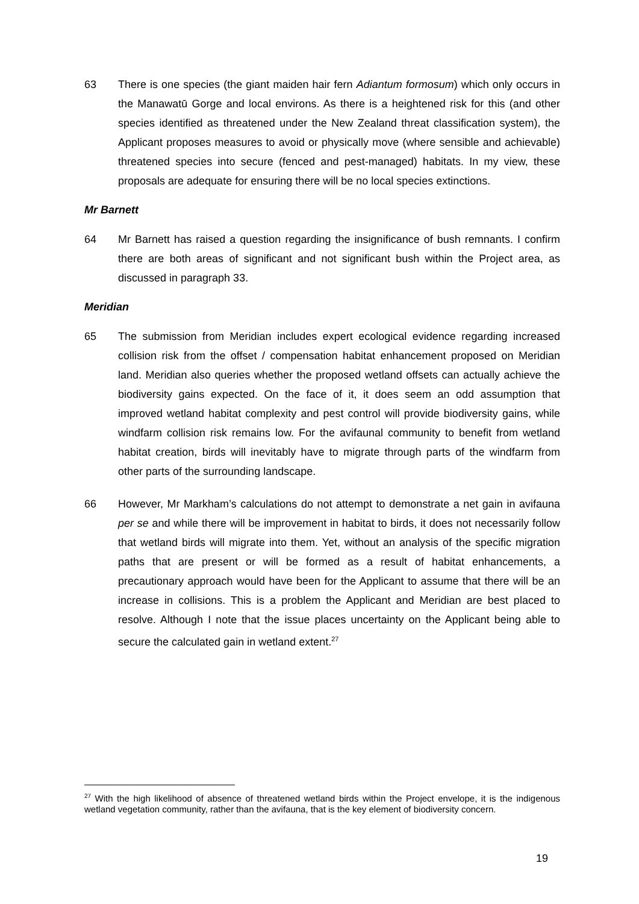63 There is one species (the giant maiden hair fern Adiantum formosum) which only occurs in the Manawatū Gorge and local environs. As there is a heightened risk for this (and other species identified as threatened under the New Zealand threat classification system), the Applicant proposes measures to avoid or physically move (where sensible and achievable) threatened species into secure (fenced and pest-managed) habitats. In my view, these proposals are adequate for ensuring there will be no local species extinctions.
Mr Barnett
64 Mr Barnett has raised a question regarding the insignificance of bush remnants. I confirm there are both areas of significant and not significant bush within the Project area, as discussed in paragraph 33.
Meridian
65 The submission from Meridian includes expert ecological evidence regarding increased collision risk from the offset / compensation habitat enhancement proposed on Meridian land. Meridian also queries whether the proposed wetland offsets can actually achieve the biodiversity gains expected. On the face of it, it does seem an odd assumption that improved wetland habitat complexity and pest control will provide biodiversity gains, while windfarm collision risk remains low. For the avifaunal community to benefit from wetland habitat creation, birds will inevitably have to migrate through parts of the windfarm from other parts of the surrounding landscape.
66 However, Mr Markham’s calculations do not attempt to demonstrate a net gain in avifauna per se and while there will be improvement in habitat to birds, it does not necessarily follow that wetland birds will migrate into them. Yet, without an analysis of the specific migration paths that are present or will be formed as a result of habitat enhancements, a precautionary approach would have been for the Applicant to assume that there will be an increase in collisions. This is a problem the Applicant and Meridian are best placed to resolve. Although I note that the issue places uncertainty on the Applicant being able to secure the calculated gain in wetland extent.<sup>27</sup>
<sup>27</sup> With the high likelihood of absence of threatened wetland birds within the Project envelope, it is the indigenous wetland vegetation community, rather than the avifauna, that is the key element of biodiversity concern.
19